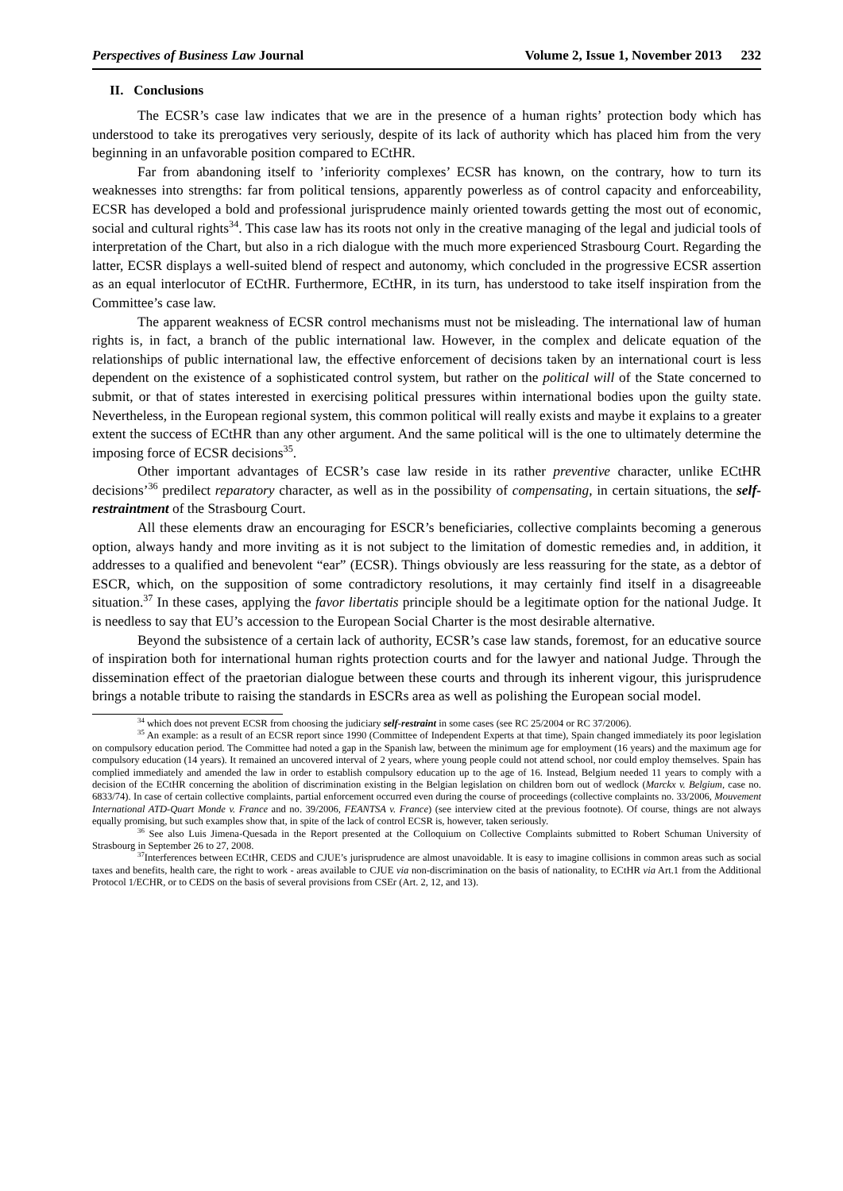Perspectives of Business Law Journal Volume 2, Issue 1, November 2013 232
II. Conclusions
The ECSR’s case law indicates that we are in the presence of a human rights’ protection body which has understood to take its prerogatives very seriously, despite of its lack of authority which has placed him from the very beginning in an unfavorable position compared to ECtHR.
Far from abandoning itself to ’inferiority complexes’ ECSR has known, on the contrary, how to turn its weaknesses into strengths: far from political tensions, apparently powerless as of control capacity and enforceability, ECSR has developed a bold and professional jurisprudence mainly oriented towards getting the most out of economic, social and cultural rights<sup>34</sup>. This case law has its roots not only in the creative managing of the legal and judicial tools of interpretation of the Chart, but also in a rich dialogue with the much more experienced Strasbourg Court. Regarding the latter, ECSR displays a well-suited blend of respect and autonomy, which concluded in the progressive ECSR assertion as an equal interlocutor of ECtHR. Furthermore, ECtHR, in its turn, has understood to take itself inspiration from the Committee’s case law.
The apparent weakness of ECSR control mechanisms must not be misleading. The international law of human rights is, in fact, a branch of the public international law. However, in the complex and delicate equation of the relationships of public international law, the effective enforcement of decisions taken by an international court is less dependent on the existence of a sophisticated control system, but rather on the political will of the State concerned to submit, or that of states interested in exercising political pressures within international bodies upon the guilty state. Nevertheless, in the European regional system, this common political will really exists and maybe it explains to a greater extent the success of ECtHR than any other argument. And the same political will is the one to ultimately determine the imposing force of ECSR decisions<sup>35</sup>.
Other important advantages of ECSR’s case law reside in its rather preventive character, unlike ECtHR decisions’<sup>36</sup> predilect reparatory character, as well as in the possibility of compensating, in certain situations, the self-restraintment of the Strasbourg Court.
All these elements draw an encouraging for ESCR’s beneficiaries, collective complaints becoming a generous option, always handy and more inviting as it is not subject to the limitation of domestic remedies and, in addition, it addresses to a qualified and benevolent “ear” (ECSR). Things obviously are less reassuring for the state, as a debtor of ESCR, which, on the supposition of some contradictory resolutions, it may certainly find itself in a disagreeable situation.<sup>37</sup> In these cases, applying the favor libertatis principle should be a legitimate option for the national Judge. It is needless to say that EU’s accession to the European Social Charter is the most desirable alternative.
Beyond the subsistence of a certain lack of authority, ECSR’s case law stands, foremost, for an educative source of inspiration both for international human rights protection courts and for the lawyer and national Judge. Through the dissemination effect of the praetorian dialogue between these courts and through its inherent vigour, this jurisprudence brings a notable tribute to raising the standards in ESCRs area as well as polishing the European social model.
<sup>34</sup> which does not prevent ECSR from choosing the judiciary self-restraint in some cases (see RC 25/2004 or RC 37/2006).
<sup>35</sup> An example: as a result of an ECSR report since 1990 (Committee of Independent Experts at that time), Spain changed immediately its poor legislation on compulsory education period. The Committee had noted a gap in the Spanish law, between the minimum age for employment (16 years) and the maximum age for compulsory education (14 years). It remained an uncovered interval of 2 years, where young people could not attend school, nor could employ themselves. Spain has complied immediately and amended the law in order to establish compulsory education up to the age of 16. Instead, Belgium needed 11 years to comply with a decision of the ECtHR concerning the abolition of discrimination existing in the Belgian legislation on children born out of wedlock (Marckx v. Belgium, case no. 6833/74). In case of certain collective complaints, partial enforcement occurred even during the course of proceedings (collective complaints no. 33/2006, Mouvement International ATD-Quart Monde v. France and no. 39/2006, FEANTSA v. France) (see interview cited at the previous footnote). Of course, things are not always equally promising, but such examples show that, in spite of the lack of control ECSR is, however, taken seriously.
<sup>36</sup> See also Luis Jimena-Quesada in the Report presented at the Colloquium on Collective Complaints submitted to Robert Schuman University of Strasbourg in September 26 to 27, 2008.
<sup>37</sup> Interferences between ECtHR, CEDS and CJUE’s jurisprudence are almost unavoidable. It is easy to imagine collisions in common areas such as social taxes and benefits, health care, the right to work - areas available to CJUE via non-discrimination on the basis of nationality, to ECtHR via Art.1 from the Additional Protocol 1/ECHR, or to CEDS on the basis of several provisions from CSEr (Art. 2, 12, and 13).